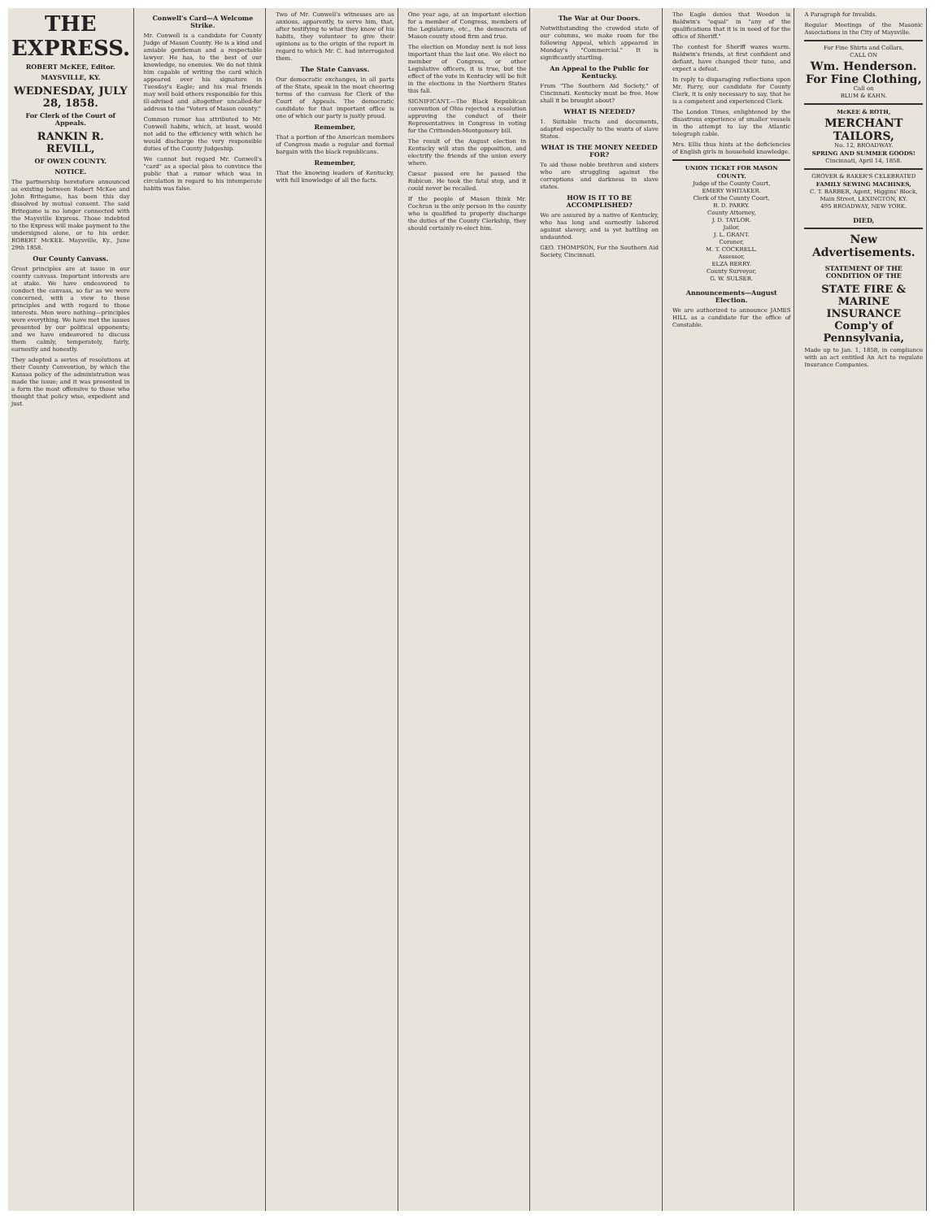THE EXPRESS.
ROBERT McKEE, Editor.
MAYSVILLE, KY.
WEDNESDAY, JULY 28, 1858.
For Clerk of the Court of Appeals.
RANKIN R. REVILL,
OF OWEN COUNTY.
NOTICE.
The partnership heretofore announced as existing between Robert McKee and John Britegame, has been this day dissolved by mutual consent. The said Britegame is no longer connected with the Maysville Express. Those indebted to the Express will make payment to the undersigned alone, or to his order. ROBERT McKEE. Maysville, Ky., June 29th 1858.
Our County Canvass.
Great principles are at issue in our county canvass. Important interests are at stake. We have endeavored to conduct the canvass, so far as we were concerned, with a view to these principles and with regard to those interests. Men were nothing—principles were everything. We have met the issues presented by our political opponents; and we have endeavored to discuss them calmly, temperately, fairly, earnestly and honestly.
They adopted a series of resolutions at their County Convention, by which the Kansas policy of the administration was made the issue; and it was presented in a form the most offensive to those who thought that policy wise, expedient and just.
Conwell's Card—A Welcome Strike.
Mr. Conwell is a candidate for County Judge of Mason County. He is a kind and amiable gentleman and a respectable lawyer. He has, to the best of our knowledge, no enemies. We do not think him capable of writing the card which appeared over his signature in Tuesday's Eagle; and his real friends may well hold others responsible for this ill-advised and altogether uncalled-for address to the "Voters of Mason county."
Common rumor has attributed to Mr. Conwell habits, which, at least, would not add to the efficiency with which he would discharge the very responsible duties of the County Judgeship.
We cannot but regard Mr. Conwell's "card" as a special plea to convince the public that a rumor which was in circulation in regard to his intemperate habits was false.
Two of Mr. Conwell's witnesses are as anxious, apparently, to serve him, that, after testifying to what they know of his habits, they volunteer to give their opinions as to the origin of the report in regard to which Mr. C. had interrogated them.
The State Canvass.
Our democratic exchanges, in all parts of the State, speak in the most cheering terms of the canvass for Clerk of the Court of Appeals. The democratic candidate for that important office is one of which our party is justly proud.
Remember,
That a portion of the American members of Congress made a regular and formal bargain with the black republicans.
Remember,
That the knowing leaders of Kentucky, with full knowledge of all the facts.
One year ago, at an important election for a member of Congress, members of the Legislature, etc., the democrats of Mason county stood firm and true.
The election on Monday next is not less important than the last one. We elect no member of Congress, or other Legislative officers, it is true, but the effect of the vote in Kentucky will be felt in the elections in the Northern States this fall.
SIGNIFICANT.—The Black Republican convention of Ohio rejected a resolution approving the conduct of their Representatives in Congress in voting for the Crittenden-Montgomery bill.
The result of the August election in Kentucky will stun the opposition, and electrify the friends of the union every where.
Cæsar passed ere he passed the Rubicon. He took the fatal step, and it could never be recalled.
If the people of Mason think Mr. Cochran is the only person in the county who is qualified to properly discharge the duties of the County Clerkship, they should certainly re-elect him.
The War at Our Doors.
Notwithstanding the crowded state of our columns, we make room for the following Appeal, which appeared in Monday's "Commercial." It is significantly startling.
An Appeal to the Public for Kentucky.
From "The Southern Aid Society," of Cincinnati. Kentucky must be free. How shall it be brought about?
WHAT IS NEEDED?
1. Suitable tracts and documents, adapted especially to the wants of slave States.
WHAT IS THE MONEY NEEDED FOR?
To aid those noble brethren and sisters who are struggling against the corruptions and darkness in slave states.
HOW IS IT TO BE ACCOMPLISHED?
We are assured by a native of Kentucky, who has long and earnestly labored against slavery, and is yet battling on undaunted.
GEO. THOMPSON, For the Southern Aid Society, Cincinnati.
The Eagle denies that Weedon is Baldwin's "equal" in "any of the qualifications that it is in need of for the office of Sheriff."
The contest for Sheriff waxes warm. Baldwin's friends, at first confident and defiant, have changed their tune, and expect a defeat.
In reply to disparaging reflections upon Mr. Parry, our candidate for County Clerk, it is only necessary to say, that he is a competent and experienced Clerk.
The London Times, enlightened by the disastrous experience of smaller vessels in the attempt to lay the Atlantic telegraph cable.
Mrs. Ellis thus hints at the deficiencies of English girls in household knowledge.
UNION TICKET FOR MASON COUNTY.
Judge of the County Court,
EMERY WHITAKER.
Clerk of the County Court,
B. D. PARRY.
County Attorney,
J. D. TAYLOR.
Jailor,
J. L. GRANT.
Coroner,
M. T. COCKRELL.
Assessor,
ELZA BERRY.
County Surveyor,
G. W. SULSER.
Announcements—August Election.
We are authorized to announce JAMES HILL as a candidate for the office of Constable.
A Paragraph for Invalids.
Regular Meetings of the Masonic Associations in the City of Maysville.
For Fine Shirts and Collars,
CALL ON
Wm. Henderson.
For Fine Clothing,
Call on
BLUM & KAHN.
McKEE & ROTH,
MERCHANT TAILORS,
No. 12, BROADWAY.
SPRING AND SUMMER GOODS!
Cincinnati, April 14, 1858.
GROVER & BAKER'S CELEBRATED
FAMILY SEWING MACHINES,
C. T. BARBER, Agent, Higgins' Block, Main Street, LEXINGTON, KY.
495 BROADWAY, NEW YORK.
DIED,
New Advertisements.
STATEMENT OF THE CONDITION OF THE
STATE FIRE & MARINE INSURANCE Comp'y of Pennsylvania,
Made up to Jan. 1, 1858, in compliance with an act entitled An Act to regulate Insurance Companies.